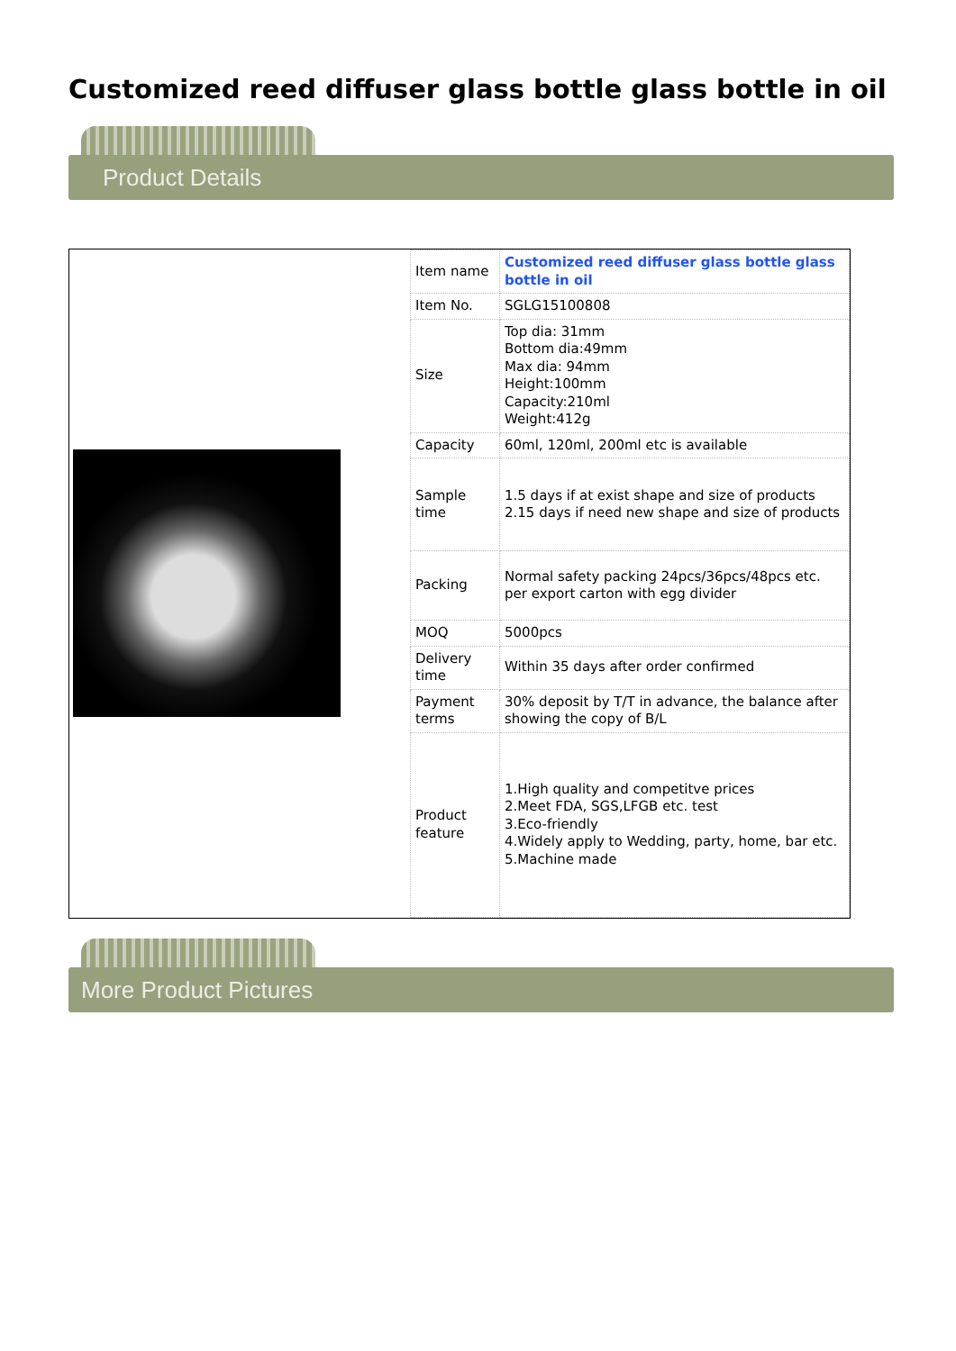Customized reed diffuser glass bottle glass bottle in oil
Product Details
| Item name | Customized reed diffuser glass bottle glass bottle in oil |
| Item No. | SGLG15100808 |
| Size | Top dia: 31mm Bottom dia:49mm Max dia: 94mm Height:100mm Capacity:210ml Weight:412g |
| Capacity | 60ml, 120ml, 200ml etc is available |
| Sample time | 1.5 days if at exist shape and size of products 2.15 days if need new shape and size of products |
| Packing | Normal safety packing 24pcs/36pcs/48pcs etc. per export carton with egg divider |
| MOQ | 5000pcs |
| Delivery time | Within 35 days after order confirmed |
| Payment terms | 30% deposit by T/T in advance, the balance after showing the copy of B/L |
| Product feature | 1.High quality and competitve prices 2.Meet FDA, SGS,LFGB etc. test 3.Eco-friendly 4.Widely apply to Wedding, party, home, bar etc. 5.Machine made |
More Product Pictures